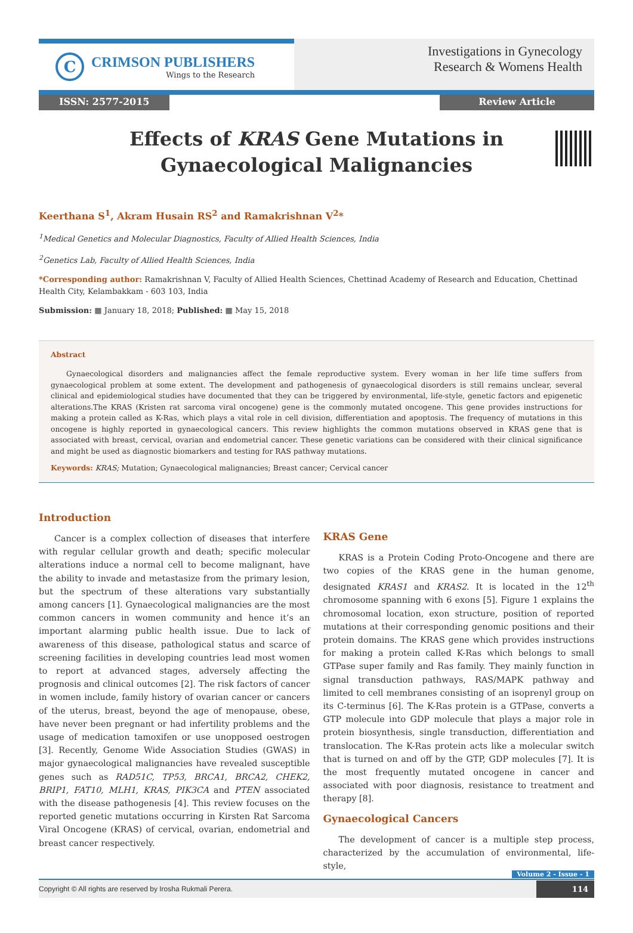C
CRIMSON PUBLISHERS
Wings to the Research
Investigations in Gynecology
Research & Womens Health
ISSN: 2577-2015 Review Article
Effects of KRAS Gene Mutations in
Gynaecological Malignancies
Keerthana S<sup>1</sup>, Akram Husain RS<sup>2</sup> and Ramakrishnan V<sup>2</sup>*
<sup>1</sup> Medical Genetics and Molecular Diagnostics, Faculty of Allied Health Sciences, India
<sup>2</sup> Genetics Lab, Faculty of Allied Health Sciences, India
*Corresponding author: Ramakrishnan V, Faculty of Allied Health Sciences, Chettinad Academy of Research and Education, Chettinad Health City, Kelambakkam - 603 103, India
Submission: ▦ January 18, 2018; Published: ▦ May 15, 2018
Abstract
Gynaecological disorders and malignancies affect the female reproductive system. Every woman in her life time suffers from gynaecological problem at some extent. The development and pathogenesis of gynaecological disorders is still remains unclear, several clinical and epidemiological studies have documented that they can be triggered by environmental, life-style, genetic factors and epigenetic alterations.The KRAS (Kristen rat sarcoma viral oncogene) gene is the commonly mutated oncogene. This gene provides instructions for making a protein called as K-Ras, which plays a vital role in cell division, differentiation and apoptosis. The frequency of mutations in this oncogene is highly reported in gynaecological cancers. This review highlights the common mutations observed in KRAS gene that is associated with breast, cervical, ovarian and endometrial cancer. These genetic variations can be considered with their clinical significance and might be used as diagnostic biomarkers and testing for RAS pathway mutations.
Keywords: KRAS; Mutation; Gynaecological malignancies; Breast cancer; Cervical cancer
Introduction
Cancer is a complex collection of diseases that interfere with regular cellular growth and death; specific molecular alterations induce a normal cell to become malignant, have the ability to invade and metastasize from the primary lesion, but the spectrum of these alterations vary substantially among cancers [1]. Gynaecological malignancies are the most common cancers in women community and hence it’s an important alarming public health issue. Due to lack of awareness of this disease, pathological status and scarce of screening facilities in developing countries lead most women to report at advanced stages, adversely affecting the prognosis and clinical outcomes [2]. The risk factors of cancer in women include, family history of ovarian cancer or cancers of the uterus, breast, beyond the age of menopause, obese, have never been pregnant or had infertility problems and the usage of medication tamoxifen or use unopposed oestrogen [3]. Recently, Genome Wide Association Studies (GWAS) in major gynaecological malignancies have revealed susceptible genes such as RAD51C, TP53, BRCA1, BRCA2, CHEK2, BRIP1, FAT10, MLH1, KRAS, PIK3CA and PTEN associated with the disease pathogenesis [4]. This review focuses on the reported genetic mutations occurring in Kirsten Rat Sarcoma Viral Oncogene (KRAS) of cervical, ovarian, endometrial and breast cancer respectively.
KRAS Gene
KRAS is a Protein Coding Proto-Oncogene and there are two copies of the KRAS gene in the human genome, designated KRAS1 and KRAS2. It is located in the 12<sup>th</sup> chromosome spanning with 6 exons [5]. Figure 1 explains the chromosomal location, exon structure, position of reported mutations at their corresponding genomic positions and their protein domains. The KRAS gene which provides instructions for making a protein called K-Ras which belongs to small GTPase super family and Ras family. They mainly function in signal transduction pathways, RAS/MAPK pathway and limited to cell membranes consisting of an isoprenyl group on its C-terminus [6]. The K-Ras protein is a GTPase, converts a GTP molecule into GDP molecule that plays a major role in protein biosynthesis, single transduction, differentiation and translocation. The K-Ras protein acts like a molecular switch that is turned on and off by the GTP, GDP molecules [7]. It is the most frequently mutated oncogene in cancer and associated with poor diagnosis, resistance to treatment and therapy [8].
Gynaecological Cancers
The development of cancer is a multiple step process, characterized by the accumulation of environmental, life-style,
Volume 2 - Issue - 1
Copyright © All rights are reserved by Irosha Rukmali Perera. 114